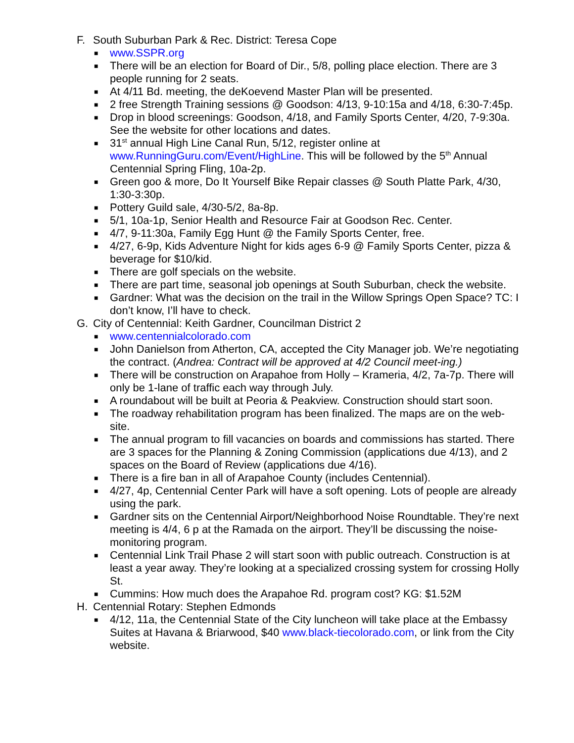F. South Suburban Park & Rec. District: Teresa Cope
■ www.SSPR.org
■ There will be an election for Board of Dir., 5/8, polling place election. There are 3 people running for 2 seats.
■ At 4/11 Bd. meeting, the deKoevend Master Plan will be presented.
■ 2 free Strength Training sessions @ Goodson: 4/13, 9-10:15a and 4/18, 6:30-7:45p.
■ Drop in blood screenings: Goodson, 4/18, and Family Sports Center, 4/20, 7-9:30a. See the website for other locations and dates.
■ 31<sup>st</sup> annual High Line Canal Run, 5/12, register online at www.RunningGuru.com/Event/HighLine. This will be followed by the 5<sup>th</sup> Annual Centennial Spring Fling, 10a-2p.
■ Green goo & more, Do It Yourself Bike Repair classes @ South Platte Park, 4/30, 1:30-3:30p.
■ Pottery Guild sale, 4/30-5/2, 8a-8p.
■ 5/1, 10a-1p, Senior Health and Resource Fair at Goodson Rec. Center.
■ 4/7, 9-11:30a, Family Egg Hunt @ the Family Sports Center, free.
■ 4/27, 6-9p, Kids Adventure Night for kids ages 6-9 @ Family Sports Center, pizza & beverage for $10/kid.
■ There are golf specials on the website.
■ There are part time, seasonal job openings at South Suburban, check the website.
■ Gardner: What was the decision on the trail in the Willow Springs Open Space? TC: I don’t know, I’ll have to check.
G. City of Centennial: Keith Gardner, Councilman District 2
■ www.centennialcolorado.com
■ John Danielson from Atherton, CA, accepted the City Manager job. We’re negotiating the contract. (Andrea: Contract will be approved at 4/2 Council meet-ing.)
■ There will be construction on Arapahoe from Holly – Krameria, 4/2, 7a-7p. There will only be 1-lane of traffic each way through July.
■ A roundabout will be built at Peoria & Peakview. Construction should start soon.
■ The roadway rehabilitation program has been finalized. The maps are on the web-site.
■ The annual program to fill vacancies on boards and commissions has started. There are 3 spaces for the Planning & Zoning Commission (applications due 4/13), and 2 spaces on the Board of Review (applications due 4/16).
■ There is a fire ban in all of Arapahoe County (includes Centennial).
■ 4/27, 4p, Centennial Center Park will have a soft opening. Lots of people are already using the park.
■ Gardner sits on the Centennial Airport/Neighborhood Noise Roundtable. They’re next meeting is 4/4, 6 p at the Ramada on the airport. They’ll be discussing the noise-monitoring program.
■ Centennial Link Trail Phase 2 will start soon with public outreach. Construction is at least a year away. They’re looking at a specialized crossing system for crossing Holly St.
■ Cummins: How much does the Arapahoe Rd. program cost? KG: $1.52M
H. Centennial Rotary: Stephen Edmonds
■ 4/12, 11a, the Centennial State of the City luncheon will take place at the Embassy Suites at Havana & Briarwood, $40 www.black-tiecolorado.com, or link from the City website.